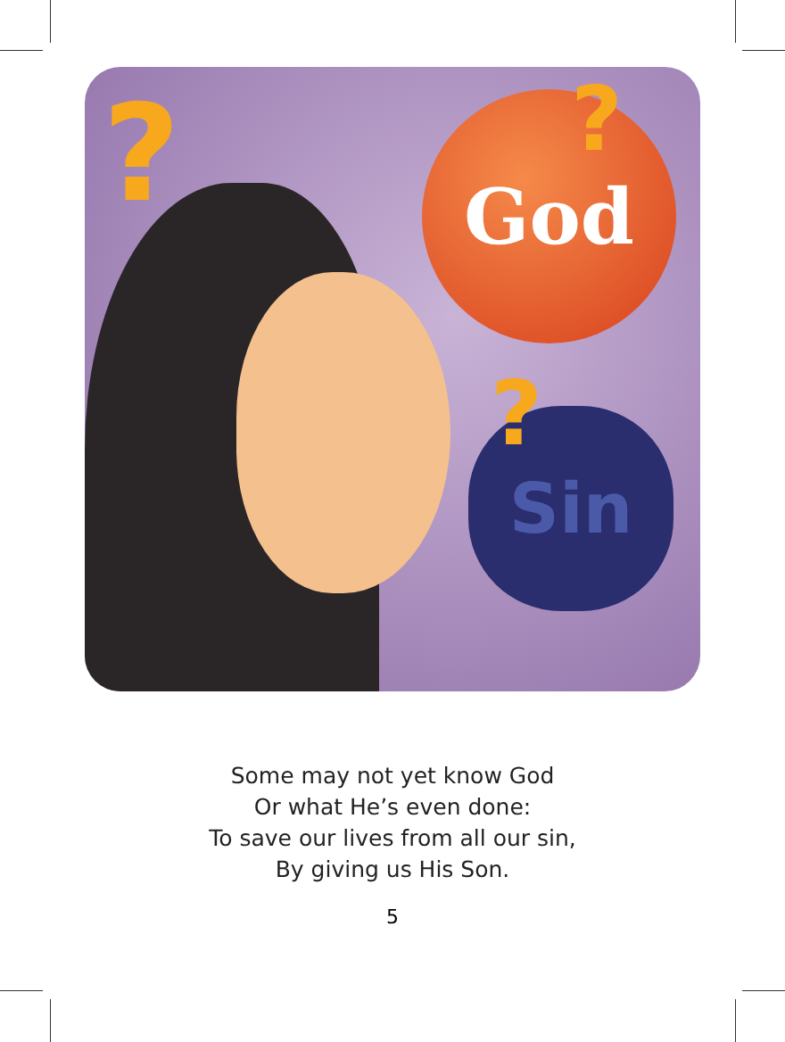? God ?
Sin ?
Some may not yet know God
Or what He’s even done:
To save our lives from all our sin,
By giving us His Son.
5